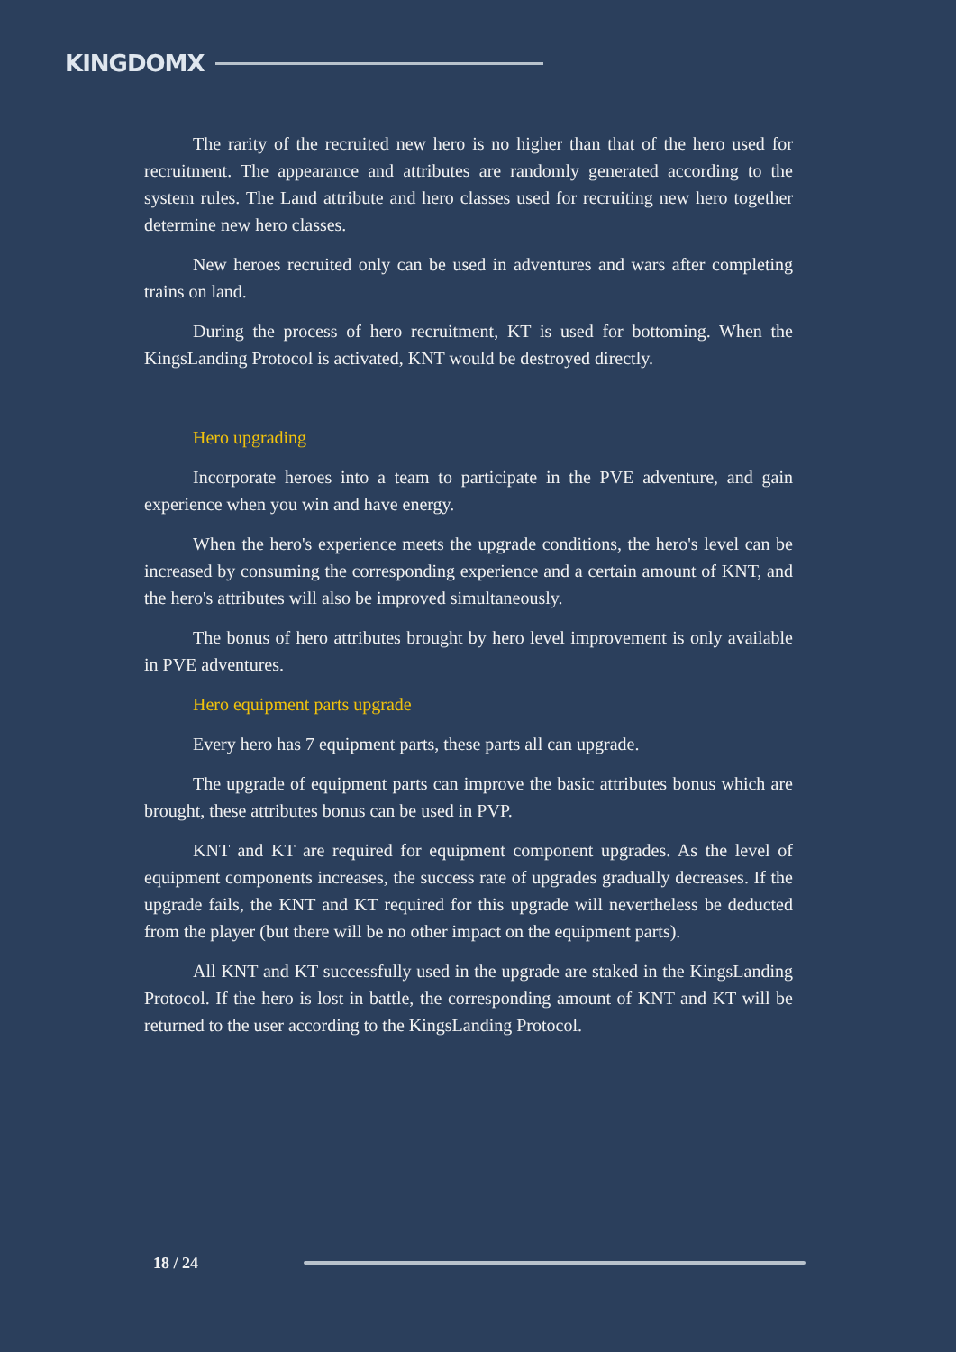KINGDOMX
The rarity of the recruited new hero is no higher than that of the hero used for recruitment. The appearance and attributes are randomly generated according to the system rules. The Land attribute and hero classes used for recruiting new hero together determine new hero classes.
New heroes recruited only can be used in adventures and wars after completing trains on land.
During the process of hero recruitment, KT is used for bottoming. When the KingsLanding Protocol is activated, KNT would be destroyed directly.
Hero upgrading
Incorporate heroes into a team to participate in the PVE adventure, and gain experience when you win and have energy.
When the hero's experience meets the upgrade conditions, the hero's level can be increased by consuming the corresponding experience and a certain amount of KNT, and the hero's attributes will also be improved simultaneously.
The bonus of hero attributes brought by hero level improvement is only available in PVE adventures.
Hero equipment parts upgrade
Every hero has 7 equipment parts, these parts all can upgrade.
The upgrade of equipment parts can improve the basic attributes bonus which are brought, these attributes bonus can be used in PVP.
KNT and KT are required for equipment component upgrades. As the level of equipment components increases, the success rate of upgrades gradually decreases. If the upgrade fails, the KNT and KT required for this upgrade will nevertheless be deducted from the player (but there will be no other impact on the equipment parts).
All KNT and KT successfully used in the upgrade are staked in the KingsLanding Protocol. If the hero is lost in battle, the corresponding amount of KNT and KT will be returned to the user according to the KingsLanding Protocol.
18 / 24